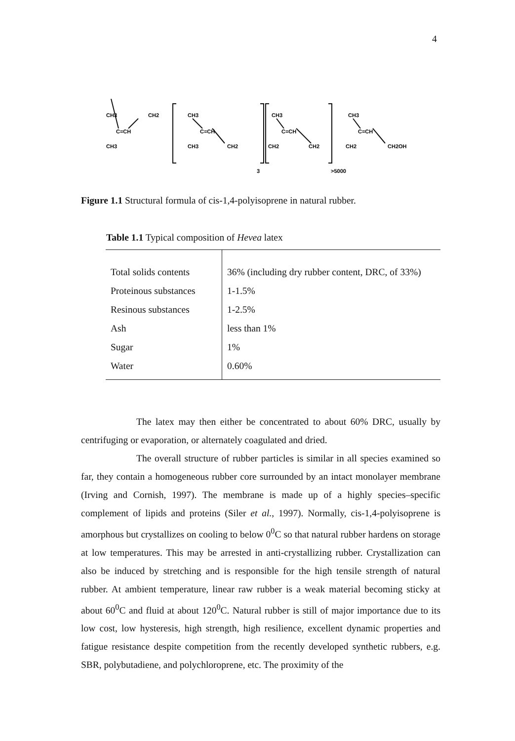4
CH3
CH2
C=CH
CH3
CH3
C=CH
CH3
CH2
CH3
C=CH
CH2
CH2
CH3
C=CH
CH2
CH2OH
3
>5000
Figure 1.1 Structural formula of cis-1,4-polyisoprene in natural rubber.
Table 1.1 Typical composition of Hevea latex
| Total solids contents | 36% (including dry rubber content, DRC, of 33%) |
| Proteinous substances | 1-1.5% |
| Resinous substances | 1-2.5% |
| Ash | less than 1% |
| Sugar | 1% |
| Water | 0.60% |
The latex may then either be concentrated to about 60% DRC, usually by centrifuging or evaporation, or alternately coagulated and dried.
The overall structure of rubber particles is similar in all species examined so far, they contain a homogeneous rubber core surrounded by an intact monolayer membrane (Irving and Cornish, 1997). The membrane is made up of a highly species–specific complement of lipids and proteins (Siler et al., 1997). Normally, cis-1,4-polyisoprene is amorphous but crystallizes on cooling to below 0<sup>0</sup>C so that natural rubber hardens on storage at low temperatures. This may be arrested in anti-crystallizing rubber. Crystallization can also be induced by stretching and is responsible for the high tensile strength of natural rubber. At ambient temperature, linear raw rubber is a weak material becoming sticky at about 60<sup>0</sup>C and fluid at about 120<sup>0</sup>C. Natural rubber is still of major importance due to its low cost, low hysteresis, high strength, high resilience, excellent dynamic properties and fatigue resistance despite competition from the recently developed synthetic rubbers, e.g. SBR, polybutadiene, and polychloroprene, etc. The proximity of the